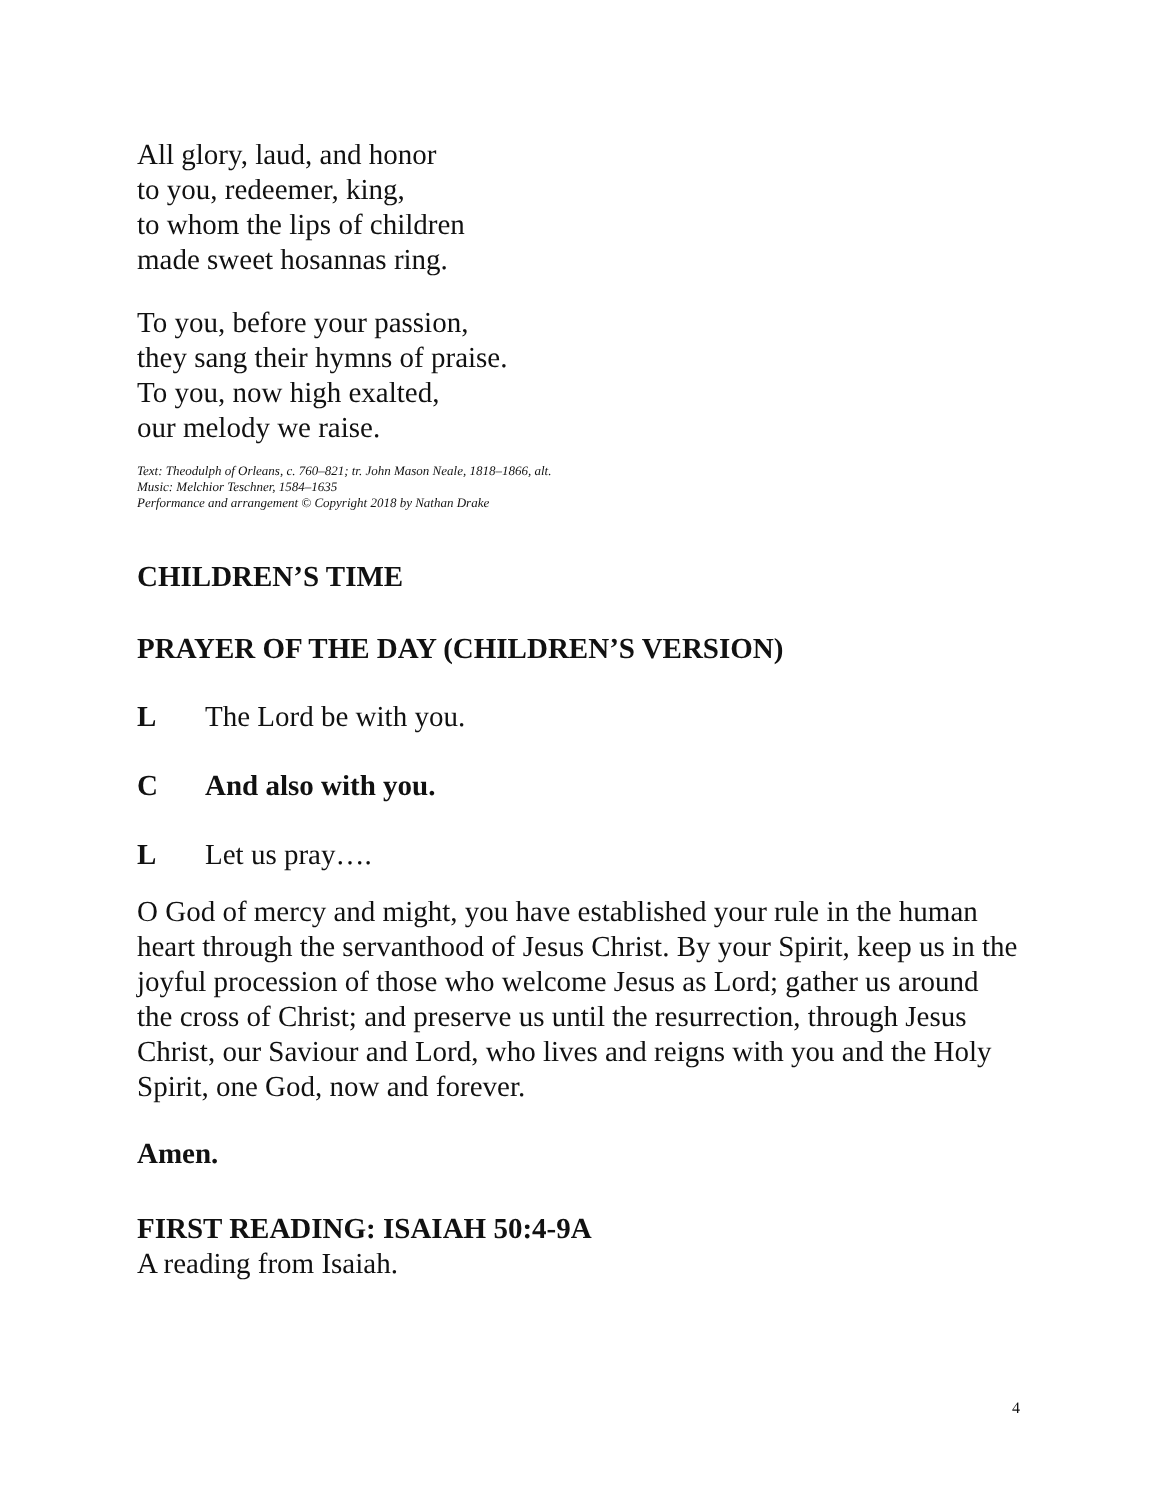All glory, laud, and honor
to you, redeemer, king,
to whom the lips of children
made sweet hosannas ring.
To you, before your passion,
they sang their hymns of praise.
To you, now high exalted,
our melody we raise.
Text: Theodulph of Orleans, c. 760–821; tr. John Mason Neale, 1818–1866, alt.
Music: Melchior Teschner, 1584–1635
Performance and arrangement © Copyright 2018 by Nathan Drake
CHILDREN’S TIME
PRAYER OF THE DAY (CHILDREN’S VERSION)
L The Lord be with you.
C And also with you.
L Let us pray….
O God of mercy and might, you have established your rule in the human heart through the servanthood of Jesus Christ. By your Spirit, keep us in the joyful procession of those who welcome Jesus as Lord; gather us around the cross of Christ; and preserve us until the resurrection, through Jesus Christ, our Saviour and Lord, who lives and reigns with you and the Holy Spirit, one God, now and forever.
Amen.
FIRST READING: ISAIAH 50:4-9A
A reading from Isaiah.
4